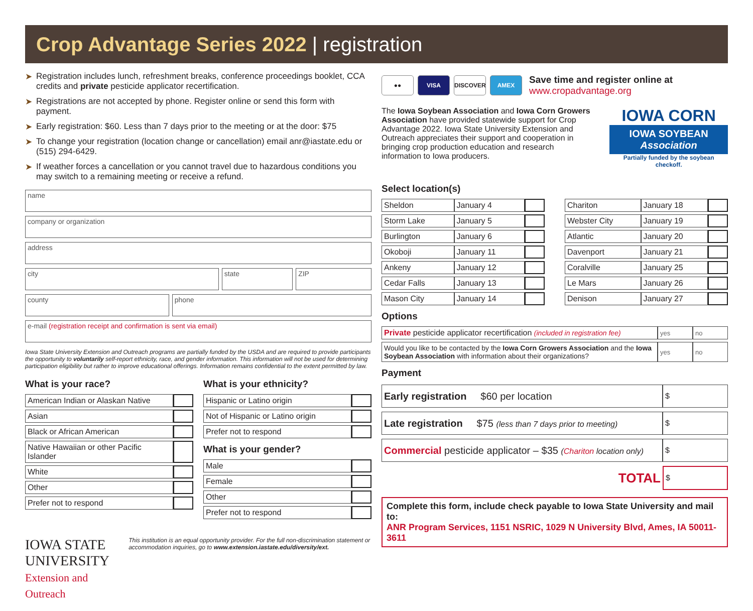Crop Advantage Series 2022 | registration
➤ Registration includes lunch, refreshment breaks, conference proceedings booklet, CCA credits and private pesticide applicator recertification.
➤ Registrations are not accepted by phone. Register online or send this form with payment.
➤ Early registration: $60. Less than 7 days prior to the meeting or at the door: $75
➤ To change your registration (location change or cancellation) email anr@iastate.edu or (515) 294-6429.
➤ If weather forces a cancellation or you cannot travel due to hazardous conditions you may switch to a remaining meeting or receive a refund.
name
company or organization
address
city state ZIP
county phone
e-mail (registration receipt and confirmation is sent via email)
Iowa State University Extension and Outreach programs are partially funded by the USDA and are required to provide participants the opportunity to voluntarily self-report ethnicity, race, and gender information. This information will not be used for determining participation eligibility but rather to improve educational offerings. Information remains confidential to the extent permitted by law.
What is your race?
| American Indian or Alaskan Native | |
| Asian | |
| Black or African American | |
| Native Hawaiian or other Pacific Islander | |
| White | |
| Other | |
| Prefer not to respond | |
What is your ethnicity?
| Hispanic or Latino origin | |
| Not of Hispanic or Latino origin | |
| Prefer not to respond | |
What is your gender?
| Male | |
| Female | |
| Other | |
| Prefer not to respond | |
IOWA STATE UNIVERSITY
Extension and Outreach
This institution is an equal opportunity provider. For the full non-discrimination statement or accommodation inquiries, go to www.extension.iastate.edu/diversity/ext.
●● VISA DISCOVER AMEX
Save time and register online at
www.cropadvantage.org
The Iowa Soybean Association and Iowa Corn Growers Association have provided statewide support for Crop Advantage 2022. Iowa State University Extension and Outreach appreciates their support and cooperation in bringing crop production education and research information to Iowa producers.
IOWA CORN
IOWA SOYBEAN
Association
Partially funded by the soybean checkoff.
Select location(s)
| Sheldon | January 4 | |
| Storm Lake | January 5 | |
| Burlington | January 6 | |
| Okoboji | January 11 | |
| Ankeny | January 12 | |
| Cedar Falls | January 13 | |
| Mason City | January 14 | |
| Chariton | January 18 | |
| Webster City | January 19 | |
| Atlantic | January 20 | |
| Davenport | January 21 | |
| Coralville | January 25 | |
| Le Mars | January 26 | |
| Denison | January 27 | |
Options
| Private pesticide applicator recertification (included in registration fee) | yes | no |
| Would you like to be contacted by the Iowa Corn Growers Association and the Iowa Soybean Association with information about their organizations? | yes | no |
Payment
| Early registration $60 per location | $ |
| Late registration $75 (less than 7 days prior to meeting) | $ |
| Commercial pesticide applicator – $35 ( Chariton location only) | $ |
| TOTAL | $ |
Complete this form, include check payable to Iowa State University and mail to:
ANR Program Services, 1151 NSRIC, 1029 N University Blvd, Ames, IA 50011-3611